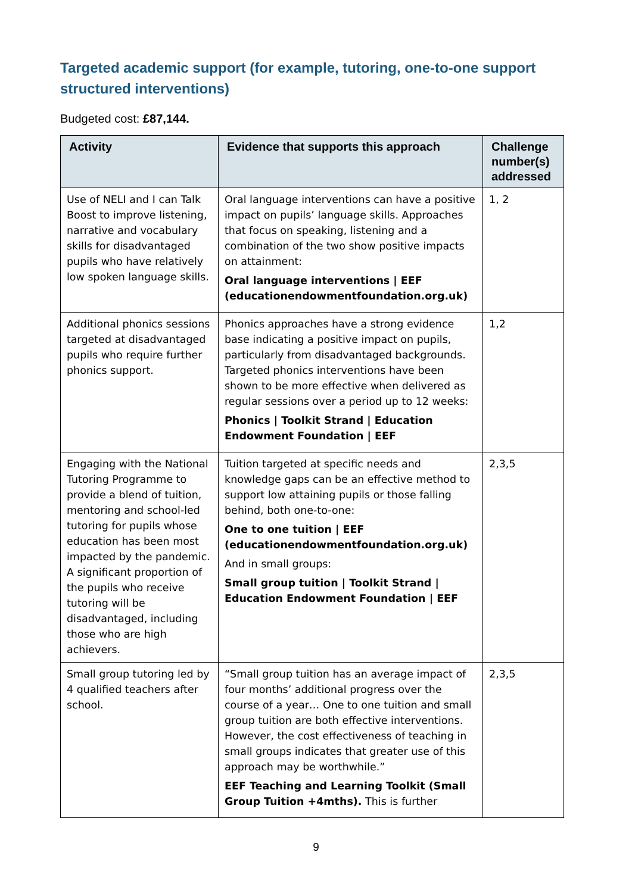Targeted academic support (for example, tutoring, one-to-one support structured interventions)
Budgeted cost: £87,144.
| Activity | Evidence that supports this approach | Challenge number(s) addressed |
| --- | --- | --- |
| Use of NELI and I can Talk Boost to improve listening, narrative and vocabulary skills for disadvantaged pupils who have relatively low spoken language skills. | Oral language interventions can have a positive impact on pupils’ language skills. Approaches that focus on speaking, listening and a combination of the two show positive impacts on attainment: Oral language interventions / EEF (educationendowmentfoundation.org.uk) | 1, 2 |
| Additional phonics sessions targeted at disadvantaged pupils who require further phonics support. | Phonics approaches have a strong evidence base indicating a positive impact on pupils, particularly from disadvantaged backgrounds. Targeted phonics interventions have been shown to be more effective when delivered as regular sessions over a period up to 12 weeks: Phonics / Toolkit Strand / Education Endowment Foundation / EEF | 1,2 |
| Engaging with the National Tutoring Programme to provide a blend of tuition, mentoring and school-led tutoring for pupils whose education has been most impacted by the pandemic. A significant proportion of the pupils who receive tutoring will be disadvantaged, including those who are high achievers. | Tuition targeted at specific needs and knowledge gaps can be an effective method to support low attaining pupils or those falling behind, both one-to-one: One to one tuition / EEF (educationendowmentfoundation.org.uk) And in small groups: Small group tuition / Toolkit Strand / Education Endowment Foundation / EEF | 2,3,5 |
| Small group tutoring led by 4 qualified teachers after school. | “Small group tuition has an average impact of four months’ additional progress over the course of a year… One to one tuition and small group tuition are both effective interventions. However, the cost effectiveness of teaching in small groups indicates that greater use of this approach may be worthwhile.” EEF Teaching and Learning Toolkit (Small Group Tuition +4mths). This is further | 2,3,5 |
9